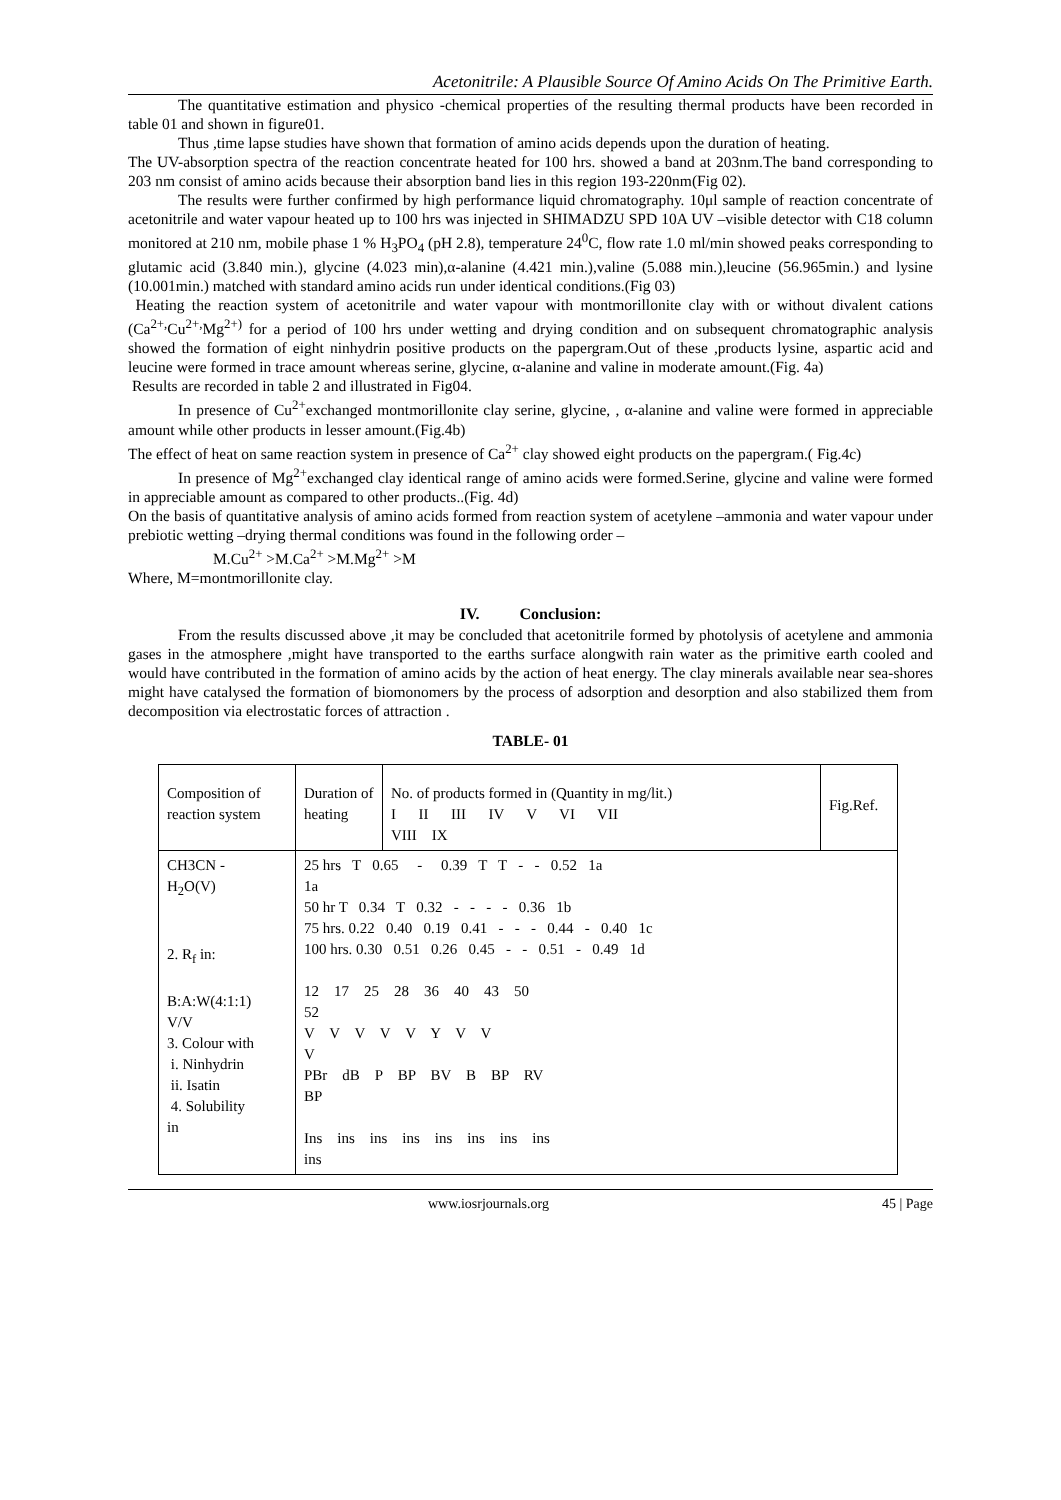Acetonitrile: A Plausible Source Of Amino Acids On The Primitive Earth.
The quantitative estimation and physico -chemical properties of the resulting thermal products have been recorded in table 01 and shown in figure01.
Thus ,time lapse studies have shown that formation of amino acids depends upon the duration of heating.
The UV-absorption spectra of the reaction concentrate heated for 100 hrs. showed a band at 203nm.The band corresponding to 203 nm consist of amino acids because their absorption band lies in this region 193-220nm(Fig 02).
The results were further confirmed by high performance liquid chromatography. 10μl sample of reaction concentrate of acetonitrile and water vapour heated up to 100 hrs was injected in SHIMADZU SPD 10A UV –visible detector with C18 column monitored at 210 nm, mobile phase 1 % H<sub>3</sub>PO<sub>4</sub> (pH 2.8), temperature 24<sup>0</sup>C, flow rate 1.0 ml/min showed peaks corresponding to glutamic acid (3.840 min.), glycine (4.023 min),α-alanine (4.421 min.),valine (5.088 min.),leucine (56.965min.) and lysine (10.001min.) matched with standard amino acids run under identical conditions.(Fig 03)
Heating the reaction system of acetonitrile and water vapour with montmorillonite clay with or without divalent cations (Ca<sup>2+,</sup>Cu<sup>2+,</sup>Mg<sup>2+)</sup> for a period of 100 hrs under wetting and drying condition and on subsequent chromatographic analysis showed the formation of eight ninhydrin positive products on the papergram.Out of these ,products lysine, aspartic acid and leucine were formed in trace amount whereas serine, glycine, α-alanine and valine in moderate amount.(Fig. 4a)
Results are recorded in table 2 and illustrated in Fig04.
In presence of Cu<sup>2+</sup>exchanged montmorillonite clay serine, glycine, , α-alanine and valine were formed in appreciable amount while other products in lesser amount.(Fig.4b)
The effect of heat on same reaction system in presence of Ca<sup>2+</sup> clay showed eight products on the papergram.( Fig.4c)
In presence of Mg<sup>2+</sup>exchanged clay identical range of amino acids were formed.Serine, glycine and valine were formed in appreciable amount as compared to other products..(Fig. 4d)
On the basis of quantitative analysis of amino acids formed from reaction system of acetylene –ammonia and water vapour under prebiotic wetting –drying thermal conditions was found in the following order –
M.Cu<sup>2+</sup> >M.Ca<sup>2+</sup> >M.Mg<sup>2+</sup> >M
Where, M=montmorillonite clay.
IV. Conclusion:
From the results discussed above ,it may be concluded that acetonitrile formed by photolysis of acetylene and ammonia gases in the atmosphere ,might have transported to the earths surface alongwith rain water as the primitive earth cooled and would have contributed in the formation of amino acids by the action of heat energy. The clay minerals available near sea-shores might have catalysed the formation of biomonomers by the process of adsorption and desorption and also stabilized them from decomposition via electrostatic forces of attraction .
TABLE- 01
| Composition of reaction system | Duration of heating | No. of products formed in (Quantity in mg/lit.) I II III IV V VI VII VIII IX | Fig.Ref. |
| CH3CN - H<sub>2</sub>O(V) 2. R<sub>f</sub> in: B:A:W(4:1:1) V/V 3. Colour with i. Ninhydrin ii. Isatin 4. Solubility in | 25 hrs T 0.65 - 0.39 T T - - 0.52 1a 1a 50 hr T 0.34 T 0.32 - - - - 0.36 1b 75 hrs. 0.22 0.40 0.19 0.41 - - - 0.44 - 0.40 1c 100 hrs. 0.30 0.51 0.26 0.45 - - 0.51 - 0.49 1d 12 17 25 28 36 40 43 50 52 V V V V V Y V V V PBr dB P BP BV B BP RV BP Ins ins ins ins ins ins ins ins ins | | |
www.iosrjournals.org 45 | Page